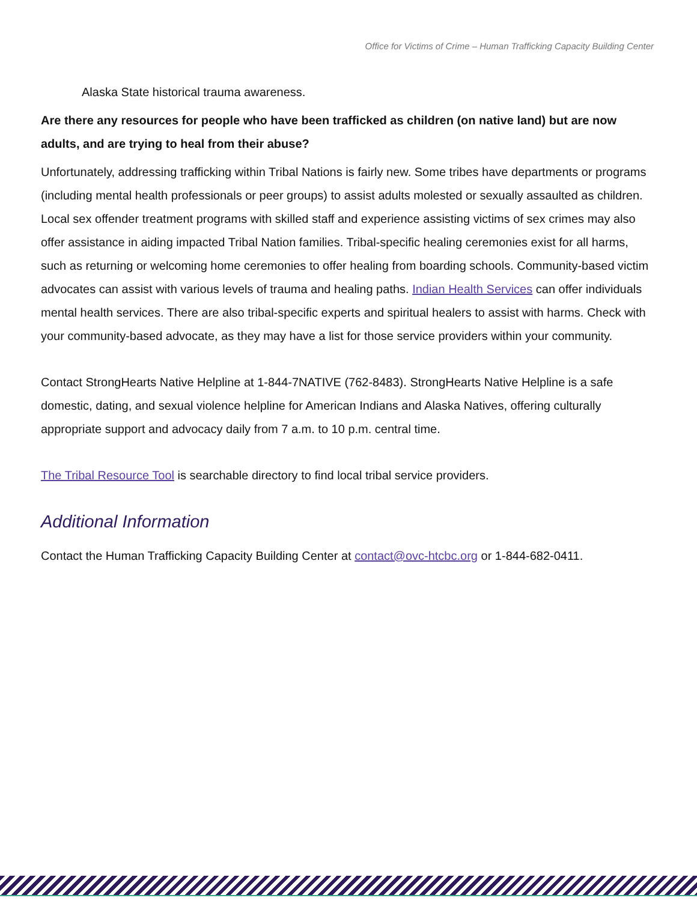Office for Victims of Crime – Human Trafficking Capacity Building Center
Alaska State historical trauma awareness.
Are there any resources for people who have been trafficked as children (on native land) but are now adults, and are trying to heal from their abuse?
Unfortunately, addressing trafficking within Tribal Nations is fairly new. Some tribes have departments or programs (including mental health professionals or peer groups) to assist adults molested or sexually assaulted as children. Local sex offender treatment programs with skilled staff and experience assisting victims of sex crimes may also offer assistance in aiding impacted Tribal Nation families. Tribal-specific healing ceremonies exist for all harms, such as returning or welcoming home ceremonies to offer healing from boarding schools. Community-based victim advocates can assist with various levels of trauma and healing paths. Indian Health Services can offer individuals mental health services. There are also tribal-specific experts and spiritual healers to assist with harms. Check with your community-based advocate, as they may have a list for those service providers within your community.
Contact StrongHearts Native Helpline at 1-844-7NATIVE (762-8483). StrongHearts Native Helpline is a safe domestic, dating, and sexual violence helpline for American Indians and Alaska Natives, offering culturally appropriate support and advocacy daily from 7 a.m. to 10 p.m. central time.
The Tribal Resource Tool is searchable directory to find local tribal service providers.
Additional Information
Contact the Human Trafficking Capacity Building Center at contact@ovc-htcbc.org or 1-844-682-0411.